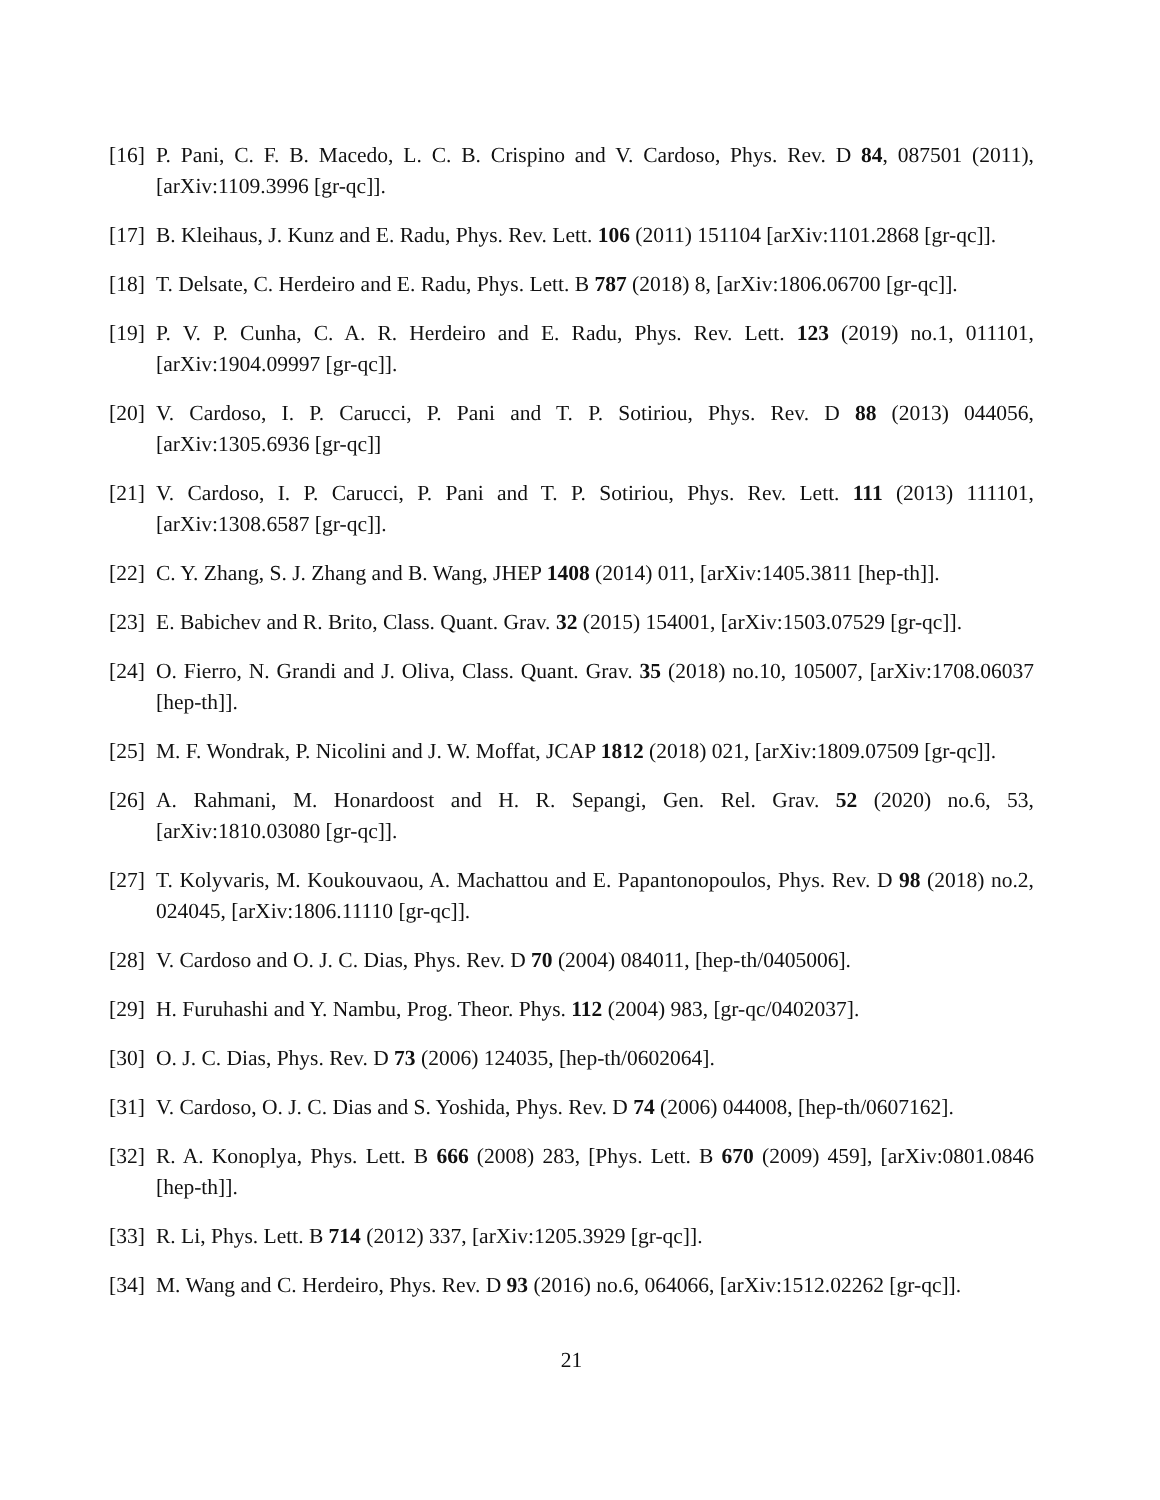[16] P. Pani, C. F. B. Macedo, L. C. B. Crispino and V. Cardoso, Phys. Rev. D 84, 087501 (2011), [arXiv:1109.3996 [gr-qc]].
[17] B. Kleihaus, J. Kunz and E. Radu, Phys. Rev. Lett. 106 (2011) 151104 [arXiv:1101.2868 [gr-qc]].
[18] T. Delsate, C. Herdeiro and E. Radu, Phys. Lett. B 787 (2018) 8, [arXiv:1806.06700 [gr-qc]].
[19] P. V. P. Cunha, C. A. R. Herdeiro and E. Radu, Phys. Rev. Lett. 123 (2019) no.1, 011101, [arXiv:1904.09997 [gr-qc]].
[20] V. Cardoso, I. P. Carucci, P. Pani and T. P. Sotiriou, Phys. Rev. D 88 (2013) 044056, [arXiv:1305.6936 [gr-qc]]
[21] V. Cardoso, I. P. Carucci, P. Pani and T. P. Sotiriou, Phys. Rev. Lett. 111 (2013) 111101, [arXiv:1308.6587 [gr-qc]].
[22] C. Y. Zhang, S. J. Zhang and B. Wang, JHEP 1408 (2014) 011, [arXiv:1405.3811 [hep-th]].
[23] E. Babichev and R. Brito, Class. Quant. Grav. 32 (2015) 154001, [arXiv:1503.07529 [gr-qc]].
[24] O. Fierro, N. Grandi and J. Oliva, Class. Quant. Grav. 35 (2018) no.10, 105007, [arXiv:1708.06037 [hep-th]].
[25] M. F. Wondrak, P. Nicolini and J. W. Moffat, JCAP 1812 (2018) 021, [arXiv:1809.07509 [gr-qc]].
[26] A. Rahmani, M. Honardoost and H. R. Sepangi, Gen. Rel. Grav. 52 (2020) no.6, 53, [arXiv:1810.03080 [gr-qc]].
[27] T. Kolyvaris, M. Koukouvaou, A. Machattou and E. Papantonopoulos, Phys. Rev. D 98 (2018) no.2, 024045, [arXiv:1806.11110 [gr-qc]].
[28] V. Cardoso and O. J. C. Dias, Phys. Rev. D 70 (2004) 084011, [hep-th/0405006].
[29] H. Furuhashi and Y. Nambu, Prog. Theor. Phys. 112 (2004) 983, [gr-qc/0402037].
[30] O. J. C. Dias, Phys. Rev. D 73 (2006) 124035, [hep-th/0602064].
[31] V. Cardoso, O. J. C. Dias and S. Yoshida, Phys. Rev. D 74 (2006) 044008, [hep-th/0607162].
[32] R. A. Konoplya, Phys. Lett. B 666 (2008) 283, [Phys. Lett. B 670 (2009) 459], [arXiv:0801.0846 [hep-th]].
[33] R. Li, Phys. Lett. B 714 (2012) 337, [arXiv:1205.3929 [gr-qc]].
[34] M. Wang and C. Herdeiro, Phys. Rev. D 93 (2016) no.6, 064066, [arXiv:1512.02262 [gr-qc]].
21